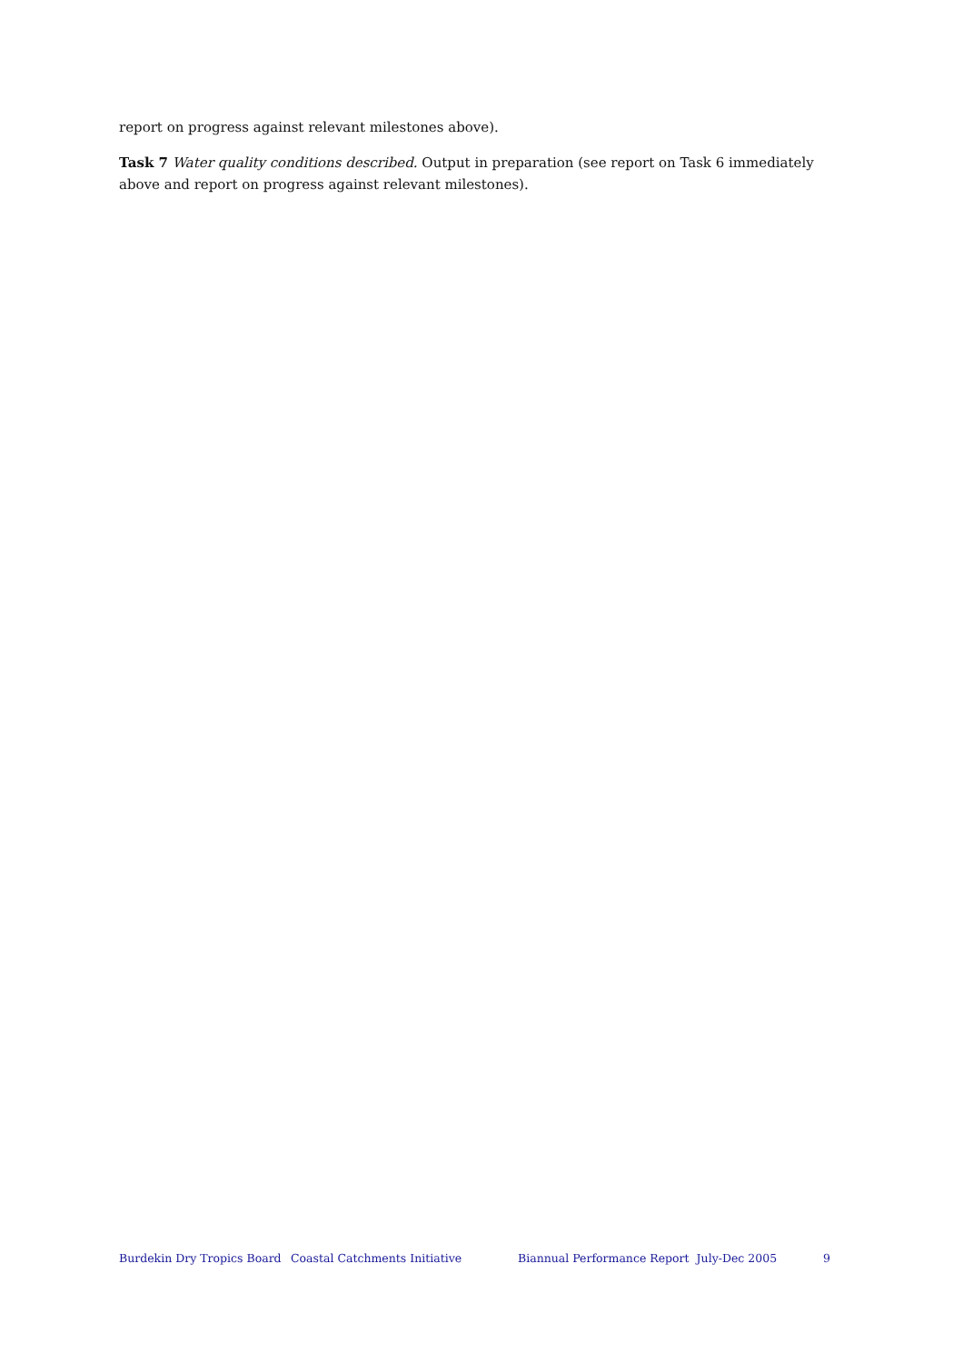report on progress against relevant milestones above).
Task 7 Water quality conditions described. Output in preparation (see report on Task 6 immediately above and report on progress against relevant milestones).
Burdekin Dry Tropics Board Coastal Catchments Initiative Biannual Performance Report July-Dec 2005 9